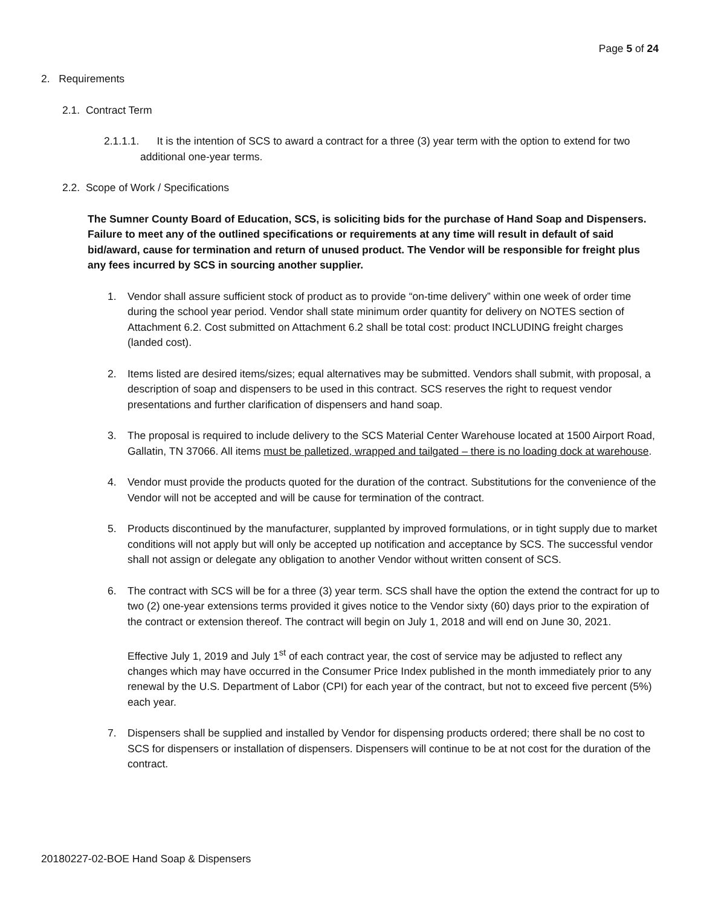Page 5 of 24
2. Requirements
2.1. Contract Term
2.1.1.1. It is the intention of SCS to award a contract for a three (3) year term with the option to extend for two additional one-year terms.
2.2. Scope of Work / Specifications
The Sumner County Board of Education, SCS, is soliciting bids for the purchase of Hand Soap and Dispensers. Failure to meet any of the outlined specifications or requirements at any time will result in default of said bid/award, cause for termination and return of unused product. The Vendor will be responsible for freight plus any fees incurred by SCS in sourcing another supplier.
1. Vendor shall assure sufficient stock of product as to provide “on-time delivery” within one week of order time during the school year period. Vendor shall state minimum order quantity for delivery on NOTES section of Attachment 6.2. Cost submitted on Attachment 6.2 shall be total cost: product INCLUDING freight charges (landed cost).
2. Items listed are desired items/sizes; equal alternatives may be submitted. Vendors shall submit, with proposal, a description of soap and dispensers to be used in this contract. SCS reserves the right to request vendor presentations and further clarification of dispensers and hand soap.
3. The proposal is required to include delivery to the SCS Material Center Warehouse located at 1500 Airport Road, Gallatin, TN 37066. All items must be palletized, wrapped and tailgated – there is no loading dock at warehouse.
4. Vendor must provide the products quoted for the duration of the contract. Substitutions for the convenience of the Vendor will not be accepted and will be cause for termination of the contract.
5. Products discontinued by the manufacturer, supplanted by improved formulations, or in tight supply due to market conditions will not apply but will only be accepted up notification and acceptance by SCS. The successful vendor shall not assign or delegate any obligation to another Vendor without written consent of SCS.
6. The contract with SCS will be for a three (3) year term. SCS shall have the option the extend the contract for up to two (2) one-year extensions terms provided it gives notice to the Vendor sixty (60) days prior to the expiration of the contract or extension thereof. The contract will begin on July 1, 2018 and will end on June 30, 2021.
Effective July 1, 2019 and July 1<sup>st</sup> of each contract year, the cost of service may be adjusted to reflect any changes which may have occurred in the Consumer Price Index published in the month immediately prior to any renewal by the U.S. Department of Labor (CPI) for each year of the contract, but not to exceed five percent (5%) each year.
7. Dispensers shall be supplied and installed by Vendor for dispensing products ordered; there shall be no cost to SCS for dispensers or installation of dispensers. Dispensers will continue to be at not cost for the duration of the contract.
20180227-02-BOE Hand Soap & Dispensers